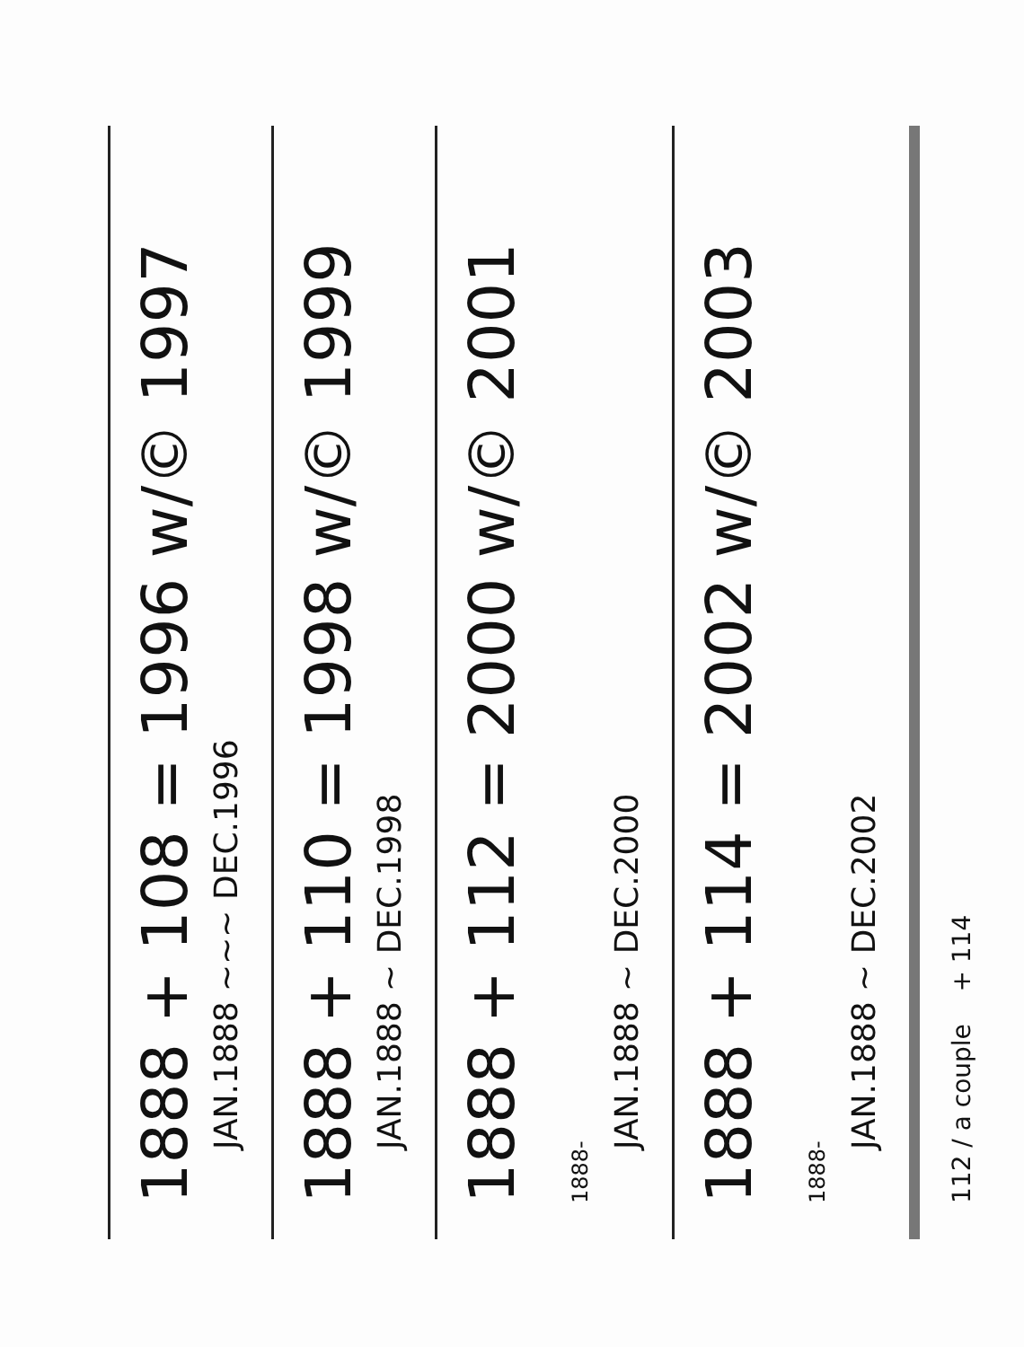1888 + 108 = 1996 w/© 1997
JAN.1888 ~~~ DEC.1996
1888 + 110 = 1998 w/© 1999
JAN.1888 ~ DEC.1998
1888 + 112 = 2000 w/© 2001 1888-
JAN.1888 ~ DEC.2000
1888 + 114 = 2002 w/© 2003 1888-
JAN.1888 ~ DEC.2002
112 / a couple + 114